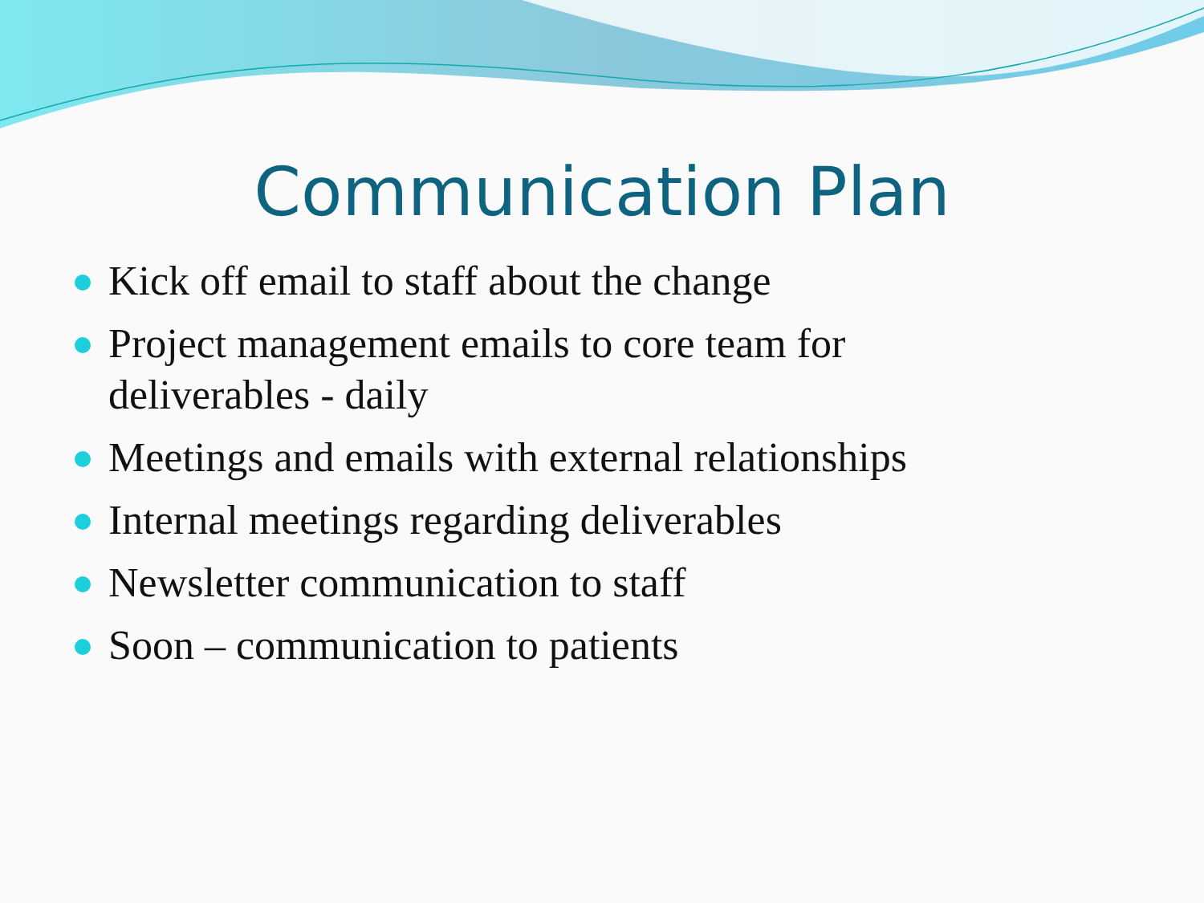Communication Plan
Kick off email to staff about the change
Project management emails to core team for deliverables - daily
Meetings and emails with external relationships
Internal meetings regarding deliverables
Newsletter communication to staff
Soon – communication to patients